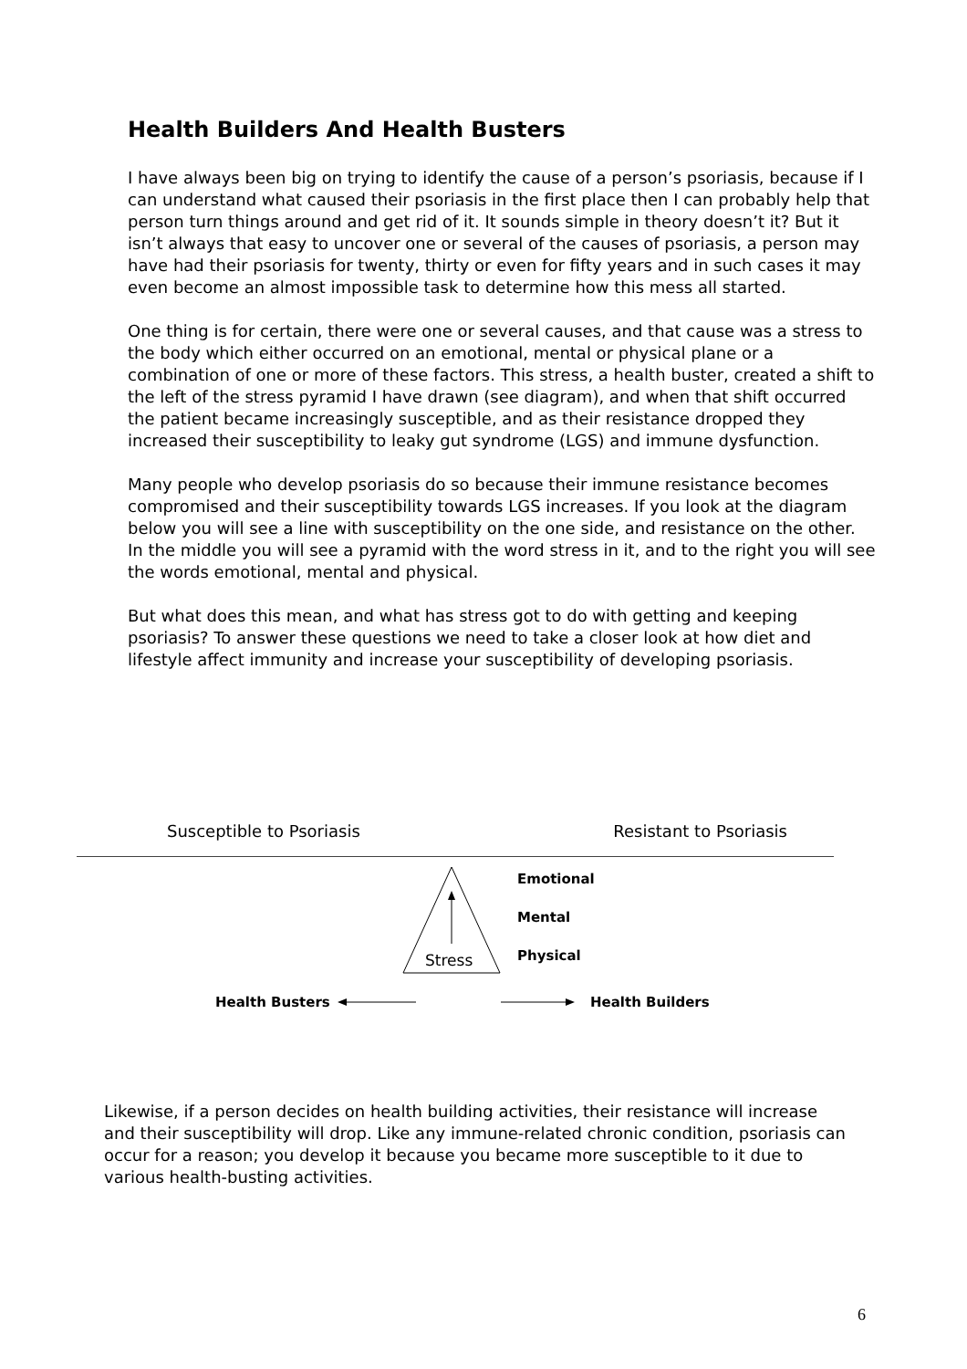Health Builders And Health Busters
I have always been big on trying to identify the cause of a person’s psoriasis, because if I can understand what caused their psoriasis in the first place then I can probably help that person turn things around and get rid of it. It sounds simple in theory doesn’t it? But it isn’t always that easy to uncover one or several of the causes of psoriasis, a person may have had their psoriasis for twenty, thirty or even for fifty years and in such cases it may even become an almost impossible task to determine how this mess all started.
One thing is for certain, there were one or several causes, and that cause was a stress to the body which either occurred on an emotional, mental or physical plane or a combination of one or more of these factors. This stress, a health buster, created a shift to the left of the stress pyramid I have drawn (see diagram), and when that shift occurred the patient became increasingly susceptible, and as their resistance dropped they increased their susceptibility to leaky gut syndrome (LGS) and immune dysfunction.
Many people who develop psoriasis do so because their immune resistance becomes compromised and their susceptibility towards LGS increases. If you look at the diagram below you will see a line with susceptibility on the one side, and resistance on the other. In the middle you will see a pyramid with the word stress in it, and to the right you will see the words emotional, mental and physical.
But what does this mean, and what has stress got to do with getting and keeping psoriasis? To answer these questions we need to take a closer look at how diet and lifestyle affect immunity and increase your susceptibility of developing psoriasis.
Susceptible to Psoriasis Resistant to Psoriasis
Stress
Emotional
Mental
Physical
Health Busters
Health Builders
Likewise, if a person decides on health building activities, their resistance will increase and their susceptibility will drop. Like any immune-related chronic condition, psoriasis can occur for a reason; you develop it because you became more susceptible to it due to various health-busting activities.
6